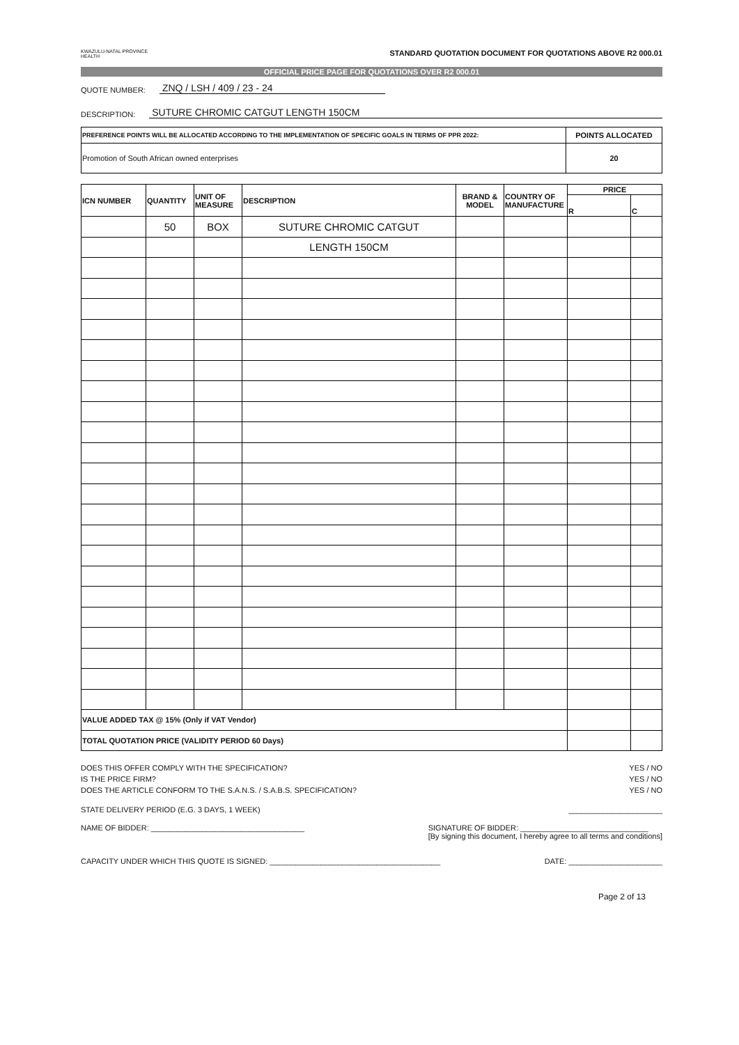KWAZULU-NATAL PROVINCE
HEALTH
STANDARD QUOTATION DOCUMENT FOR QUOTATIONS ABOVE R2 000.01
OFFICIAL PRICE PAGE FOR QUOTATIONS OVER R2 000.01
QUOTE NUMBER: ZNQ / LSH / 409 / 23 - 24
DESCRIPTION: SUTURE CHROMIC CATGUT LENGTH 150CM
| PREFERENCE POINTS WILL BE ALLOCATED ACCORDING TO THE IMPLEMENTATION OF SPECIFIC GOALS IN TERMS OF PPR 2022: | POINTS ALLOCATED |
| Promotion of South African owned enterprises | 20 |
| ICN NUMBER | QUANTITY | UNIT OF MEASURE | DESCRIPTION | BRAND & MODEL | COUNTRY OF MANUFACTURE | PRICE | |
| --- | --- | --- | --- | --- | --- | --- | --- |
| | | | | | | R | C |
| | 50 | BOX | SUTURE CHROMIC CATGUT | | | | |
| | | | LENGTH 150CM | | | | |
| VALUE ADDED TAX @ 15% (Only if VAT Vendor) | | | | | | | |
| TOTAL QUOTATION PRICE (VALIDITY PERIOD 60 Days) | | | | | | | |
DOES THIS OFFER COMPLY WITH THE SPECIFICATION? YES / NO
IS THE PRICE FIRM? YES / NO
DOES THE ARTICLE CONFORM TO THE S.A.N.S. / S.A.B.S. SPECIFICATION? YES / NO
STATE DELIVERY PERIOD (E.G. 3 DAYS, 1 WEEK) ______________________
NAME OF BIDDER: ____________________________________ SIGNATURE OF BIDDER: ______________________________
[By signing this document, I hereby agree to all terms and conditions]
CAPACITY UNDER WHICH THIS QUOTE IS SIGNED: ________________________________________ DATE: ______________________
Page 2 of 13